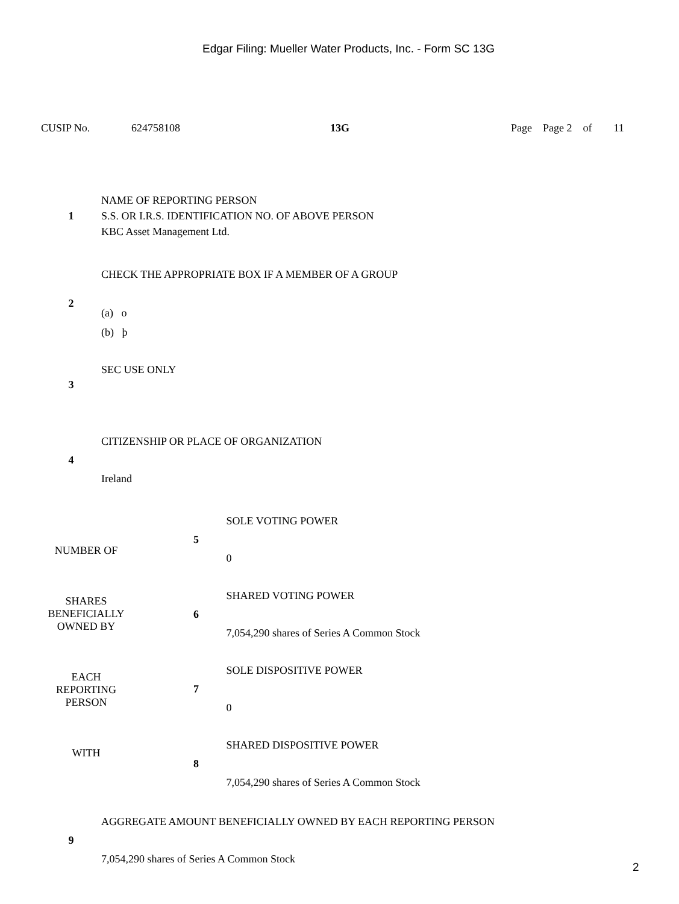Edgar Filing: Mueller Water Products, Inc. - Form SC 13G
| CUSIP No. | 624758108 | 13G | Page Page 2 of 11 |
| 1 | NAME OF REPORTING PERSON S.S. OR I.R.S. IDENTIFICATION NO. OF ABOVE PERSON KBC Asset Management Ltd. | | |
| 2 | CHECK THE APPROPRIATE BOX IF A MEMBER OF A GROUP (a) o (b) þ | | |
| 3 | SEC USE ONLY | | |
| 4 | CITIZENSHIP OR PLACE OF ORGANIZATION Ireland | | |
| / NUMBER OF SHARES BENEFICIALLY OWNED BY EACH REPORTING PERSON WITH / | | 5 | SOLE VOTING POWER 0 |
| | | 6 | SHARED VOTING POWER 7,054,290 shares of Series A Common Stock |
| | | 7 | SOLE DISPOSITIVE POWER 0 |
| | | 8 | SHARED DISPOSITIVE POWER 7,054,290 shares of Series A Common Stock |
| 9 | AGGREGATE AMOUNT BENEFICIALLY OWNED BY EACH REPORTING PERSON 7,054,290 shares of Series A Common Stock | | |
2